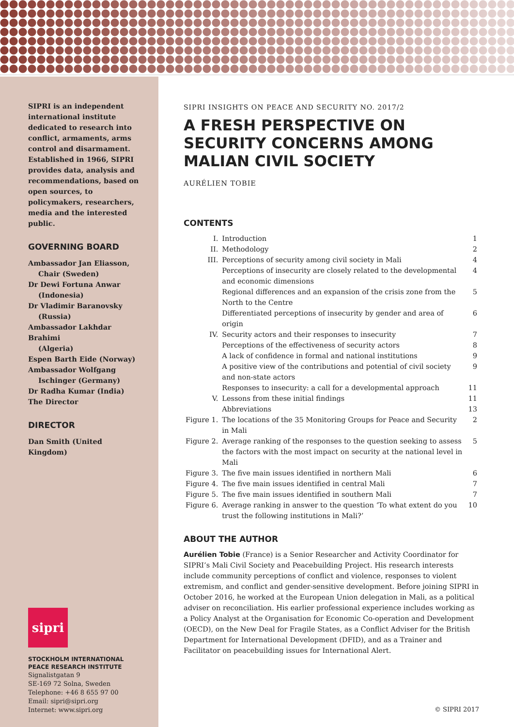SIPRI is an independent international institute dedicated to research into conflict, armaments, arms control and disarmament. Established in 1966, SIPRI provides data, analysis and recommendations, based on open sources, to policymakers, researchers, media and the interested public.
GOVERNING BOARD
Ambassador Jan Eliasson,
Chair (Sweden)
Dr Dewi Fortuna Anwar
(Indonesia)
Dr Vladimir Baranovsky
(Russia)
Ambassador Lakhdar Brahimi
(Algeria)
Espen Barth Eide (Norway)
Ambassador Wolfgang
Ischinger (Germany)
Dr Radha Kumar (India)
The Director
DIRECTOR
Dan Smith (United Kingdom)
sipri
STOCKHOLM INTERNATIONAL
PEACE RESEARCH INSTITUTE
Signalistgatan 9
SE-169 72 Solna, Sweden
Telephone: +46 8 655 97 00
Email: sipri@sipri.org
Internet: www.sipri.org
SIPRI INSIGHTS ON PEACE AND SECURITY NO. 2017/2
A FRESH PERSPECTIVE ON SECURITY CONCERNS AMONG MALIAN CIVIL SOCIETY
AURÉLIEN TOBIE
CONTENTS
| I. | Introduction | 1 |
| II. | Methodology | 2 |
| III. | Perceptions of security among civil society in Mali | 4 |
| | Perceptions of insecurity are closely related to the developmental and economic dimensions | 4 |
| | Regional differences and an expansion of the crisis zone from the North to the Centre | 5 |
| | Differentiated perceptions of insecurity by gender and area of origin | 6 |
| IV. | Security actors and their responses to insecurity | 7 |
| | Perceptions of the effectiveness of security actors | 8 |
| | A lack of confidence in formal and national institutions | 9 |
| | A positive view of the contributions and potential of civil society and non-state actors | 9 |
| | Responses to insecurity: a call for a developmental approach | 11 |
| V. | Lessons from these initial findings | 11 |
| | Abbreviations | 13 |
| Figure 1. | The locations of the 35 Monitoring Groups for Peace and Security in Mali | 2 |
| Figure 2. | Average ranking of the responses to the question seeking to assess the factors with the most impact on security at the national level in Mali | 5 |
| Figure 3. | The five main issues identified in northern Mali | 6 |
| Figure 4. | The five main issues identified in central Mali | 7 |
| Figure 5. | The five main issues identified in southern Mali | 7 |
| Figure 6. | Average ranking in answer to the question ‘To what extent do you trust the following institutions in Mali?’ | 10 |
ABOUT THE AUTHOR
Aurélien Tobie (France) is a Senior Researcher and Activity Coordinator for SIPRI’s Mali Civil Society and Peacebuilding Project. His research interests include community perceptions of conflict and violence, responses to violent extremism, and conflict and gender-sensitive development. Before joining SIPRI in October 2016, he worked at the European Union delegation in Mali, as a political adviser on reconciliation. His earlier professional experience includes working as a Policy Analyst at the Organisation for Economic Co-operation and Development (OECD), on the New Deal for Fragile States, as a Conflict Adviser for the British Department for International Development (DFID), and as a Trainer and Facilitator on peacebuilding issues for International Alert.
© SIPRI 2017